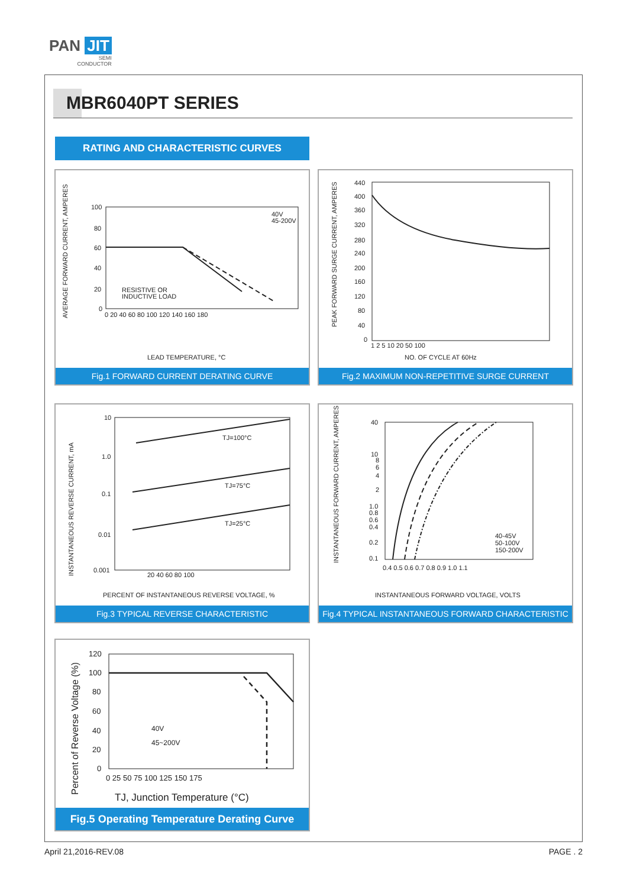PAN JIT
SEMI
CONDUCTOR
MBR6040PT SERIES
RATING AND CHARACTERISTIC CURVES
AVERAGE FORWARD CURRENT, AMPERES
100
80
60
40
20
0
0 20 40 60 80 100 120 140 160 180
RESISTIVE OR
INDUCTIVE LOAD
40V
45-200V
LEAD TEMPERATURE, °C
Fig.1 FORWARD CURRENT DERATING CURVE
PEAK FORWARD SURGE CURRENT, AMPERES
440
400
360
320
280
240
200
160
120
80
40
0
1 2 5 10 20 50 100
NO. OF CYCLE AT 60Hz
Fig.2 MAXIMUM NON-REPETITIVE SURGE CURRENT
INSTANTANEOUS REVERSE CURRENT, mA
10
1.0
0.1
0.01
0.001
20 40 60 80 100
TJ=100°C
TJ=75°C
TJ=25°C
PERCENT OF INSTANTANEOUS REVERSE VOLTAGE, %
Fig.3 TYPICAL REVERSE CHARACTERISTIC
INSTANTANEOUS FORWARD CURRENT, AMPERES
40
10
8
6
4
2
1.0
0.8
0.6
0.4
0.2
0.1
0.4 0.5 0.6 0.7 0.8 0.9 1.0 1.1
40-45V
50-100V
150-200V
INSTANTANEOUS FORWARD VOLTAGE, VOLTS
Fig.4 TYPICAL INSTANTANEOUS FORWARD CHARACTERISTIC
Percent of Reverse Voltage (%)
120
100
80
60
40
20
0
0 25 50 75 100 125 150 175
40V
45~200V
TJ, Junction Temperature (°C)
Fig.5 Operating Temperature Derating Curve
April 21,2016-REV.08 PAGE . 2